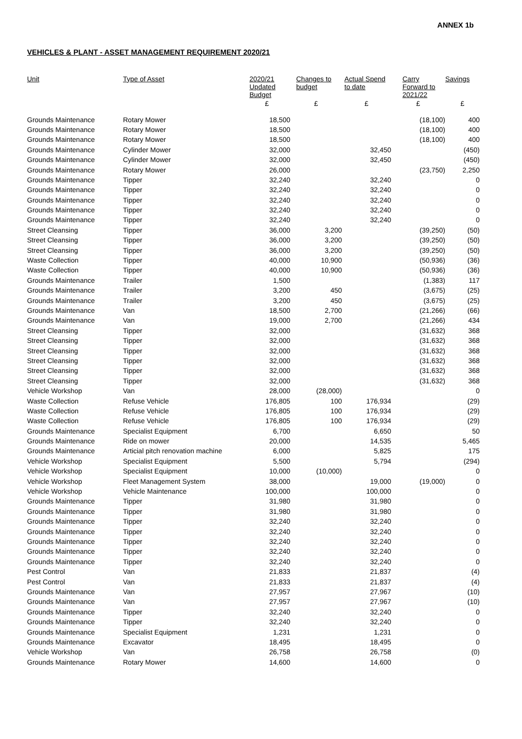ANNEX 1b
VEHICLES & PLANT - ASSET MANAGEMENT REQUIREMENT 2020/21
| Unit | Type of Asset | 2020/21 Updated Budget | Changes to budget | Actual Spend to date | Carry Forward to 2021/22 | Savings |
| --- | --- | --- | --- | --- | --- | --- |
| | | £ | £ | £ | £ | £ |
| Grounds Maintenance | Rotary Mower | 18,500 | | | (18,100) | 400 |
| Grounds Maintenance | Rotary Mower | 18,500 | | | (18,100) | 400 |
| Grounds Maintenance | Rotary Mower | 18,500 | | | (18,100) | 400 |
| Grounds Maintenance | Cylinder Mower | 32,000 | | 32,450 | | (450) |
| Grounds Maintenance | Cylinder Mower | 32,000 | | 32,450 | | (450) |
| Grounds Maintenance | Rotary Mower | 26,000 | | | (23,750) | 2,250 |
| Grounds Maintenance | Tipper | 32,240 | | 32,240 | | 0 |
| Grounds Maintenance | Tipper | 32,240 | | 32,240 | | 0 |
| Grounds Maintenance | Tipper | 32,240 | | 32,240 | | 0 |
| Grounds Maintenance | Tipper | 32,240 | | 32,240 | | 0 |
| Grounds Maintenance | Tipper | 32,240 | | 32,240 | | 0 |
| Street Cleansing | Tipper | 36,000 | 3,200 | | (39,250) | (50) |
| Street Cleansing | Tipper | 36,000 | 3,200 | | (39,250) | (50) |
| Street Cleansing | Tipper | 36,000 | 3,200 | | (39,250) | (50) |
| Waste Collection | Tipper | 40,000 | 10,900 | | (50,936) | (36) |
| Waste Collection | Tipper | 40,000 | 10,900 | | (50,936) | (36) |
| Grounds Maintenance | Trailer | 1,500 | | | (1,383) | 117 |
| Grounds Maintenance | Trailer | 3,200 | 450 | | (3,675) | (25) |
| Grounds Maintenance | Trailer | 3,200 | 450 | | (3,675) | (25) |
| Grounds Maintenance | Van | 18,500 | 2,700 | | (21,266) | (66) |
| Grounds Maintenance | Van | 19,000 | 2,700 | | (21,266) | 434 |
| Street Cleansing | Tipper | 32,000 | | | (31,632) | 368 |
| Street Cleansing | Tipper | 32,000 | | | (31,632) | 368 |
| Street Cleansing | Tipper | 32,000 | | | (31,632) | 368 |
| Street Cleansing | Tipper | 32,000 | | | (31,632) | 368 |
| Street Cleansing | Tipper | 32,000 | | | (31,632) | 368 |
| Street Cleansing | Tipper | 32,000 | | | (31,632) | 368 |
| Vehicle Workshop | Van | 28,000 | (28,000) | | | 0 |
| Waste Collection | Refuse Vehicle | 176,805 | 100 | 176,934 | | (29) |
| Waste Collection | Refuse Vehicle | 176,805 | 100 | 176,934 | | (29) |
| Waste Collection | Refuse Vehicle | 176,805 | 100 | 176,934 | | (29) |
| Grounds Maintenance | Specialist Equipment | 6,700 | | 6,650 | | 50 |
| Grounds Maintenance | Ride on mower | 20,000 | | 14,535 | | 5,465 |
| Grounds Maintenance | Articial pitch renovation machine | 6,000 | | 5,825 | | 175 |
| Vehicle Workshop | Specialist Equipment | 5,500 | | 5,794 | | (294) |
| Vehicle Workshop | Specialist Equipment | 10,000 | (10,000) | | | 0 |
| Vehicle Workshop | Fleet Management System | 38,000 | | 19,000 | (19,000) | 0 |
| Vehicle Workshop | Vehicle Maintenance | 100,000 | | 100,000 | | 0 |
| Grounds Maintenance | Tipper | 31,980 | | 31,980 | | 0 |
| Grounds Maintenance | Tipper | 31,980 | | 31,980 | | 0 |
| Grounds Maintenance | Tipper | 32,240 | | 32,240 | | 0 |
| Grounds Maintenance | Tipper | 32,240 | | 32,240 | | 0 |
| Grounds Maintenance | Tipper | 32,240 | | 32,240 | | 0 |
| Grounds Maintenance | Tipper | 32,240 | | 32,240 | | 0 |
| Grounds Maintenance | Tipper | 32,240 | | 32,240 | | 0 |
| Pest Control | Van | 21,833 | | 21,837 | | (4) |
| Pest Control | Van | 21,833 | | 21,837 | | (4) |
| Grounds Maintenance | Van | 27,957 | | 27,967 | | (10) |
| Grounds Maintenance | Van | 27,957 | | 27,967 | | (10) |
| Grounds Maintenance | Tipper | 32,240 | | 32,240 | | 0 |
| Grounds Maintenance | Tipper | 32,240 | | 32,240 | | 0 |
| Grounds Maintenance | Specialist Equipment | 1,231 | | 1,231 | | 0 |
| Grounds Maintenance | Excavator | 18,495 | | 18,495 | | 0 |
| Vehicle Workshop | Van | 26,758 | | 26,758 | | (0) |
| Grounds Maintenance | Rotary Mower | 14,600 | | 14,600 | | 0 |